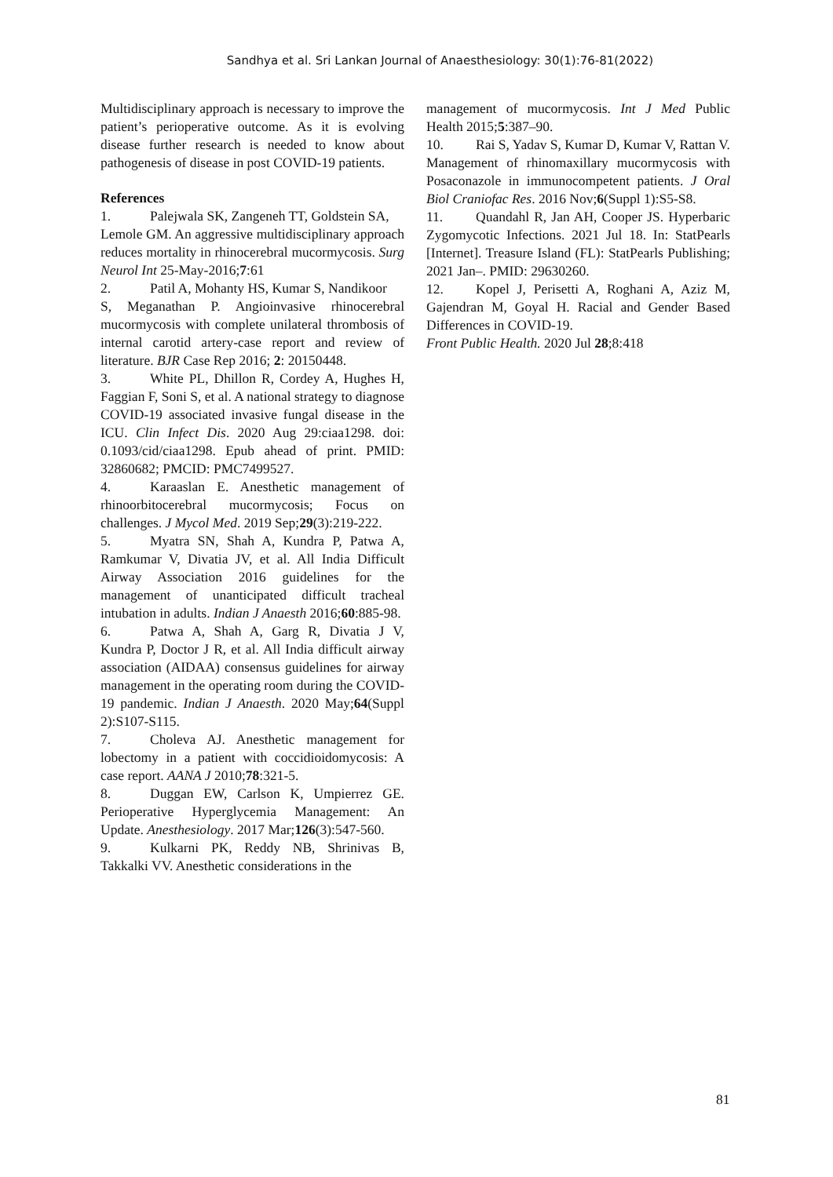Sandhya et al. Sri Lankan Journal of Anaesthesiology: 30(1):76-81(2022)
Multidisciplinary approach is necessary to improve the patient’s perioperative outcome. As it is evolving disease further research is needed to know about pathogenesis of disease in post COVID-19 patients.
References
1. Palejwala SK, Zangeneh TT, Goldstein SA,
Lemole GM. An aggressive multidisciplinary approach reduces mortality in rhinocerebral mucormycosis. Surg Neurol Int 25-May-2016;7:61
2. Patil A, Mohanty HS, Kumar S, Nandikoor
S, Meganathan P. Angioinvasive rhinocerebral mucormycosis with complete unilateral thrombosis of internal carotid artery-case report and review of literature. BJR Case Rep 2016; 2: 20150448.
3. White PL, Dhillon R, Cordey A, Hughes H, Faggian F, Soni S, et al. A national strategy to diagnose COVID-19 associated invasive fungal disease in the ICU. Clin Infect Dis. 2020 Aug 29:ciaa1298. doi: 0.1093/cid/ciaa1298. Epub ahead of print. PMID: 32860682; PMCID: PMC7499527.
4. Karaaslan E. Anesthetic management of rhinoorbitocerebral mucormycosis; Focus on challenges. J Mycol Med. 2019 Sep;29(3):219-222.
5. Myatra SN, Shah A, Kundra P, Patwa A, Ramkumar V, Divatia JV, et al. All India Difficult Airway Association 2016 guidelines for the management of unanticipated difficult tracheal intubation in adults. Indian J Anaesth 2016;60:885-98.
6. Patwa A, Shah A, Garg R, Divatia J V, Kundra P, Doctor J R, et al. All India difficult airway association (AIDAA) consensus guidelines for airway management in the operating room during the COVID-19 pandemic. Indian J Anaesth. 2020 May;64(Suppl 2):S107-S115.
7. Choleva AJ. Anesthetic management for lobectomy in a patient with coccidioidomycosis: A case report. AANA J 2010;78:321-5.
8. Duggan EW, Carlson K, Umpierrez GE. Perioperative Hyperglycemia Management: An Update. Anesthesiology. 2017 Mar;126(3):547-560.
9. Kulkarni PK, Reddy NB, Shrinivas B, Takkalki VV. Anesthetic considerations in the
management of mucormycosis. Int J Med Public Health 2015;5:387–90.
10. Rai S, Yadav S, Kumar D, Kumar V, Rattan V. Management of rhinomaxillary mucormycosis with Posaconazole in immunocompetent patients. J Oral Biol Craniofac Res. 2016 Nov;6(Suppl 1):S5-S8.
11. Quandahl R, Jan AH, Cooper JS. Hyperbaric Zygomycotic Infections. 2021 Jul 18. In: StatPearls [Internet]. Treasure Island (FL): StatPearls Publishing; 2021 Jan–. PMID: 29630260.
12. Kopel J, Perisetti A, Roghani A, Aziz M, Gajendran M, Goyal H. Racial and Gender Based Differences in COVID-19.
Front Public Health. 2020 Jul 28;8:418
81